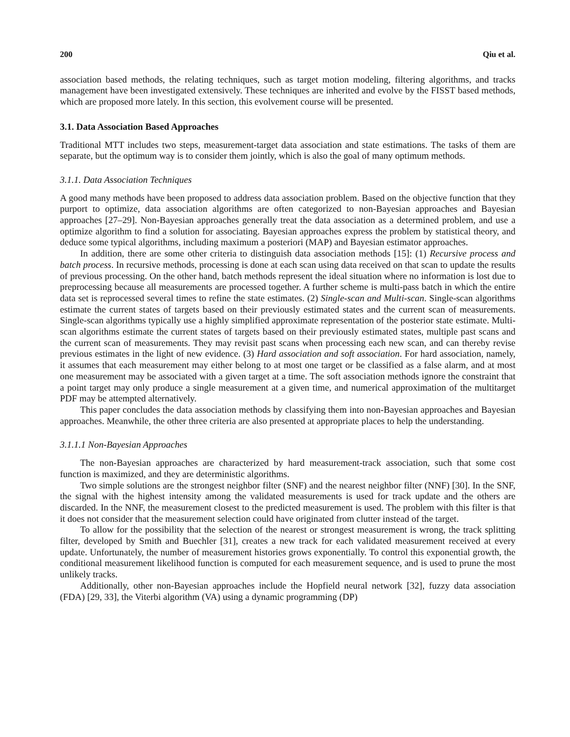200 Qiu et al.
association based methods, the relating techniques, such as target motion modeling, filtering algorithms, and tracks management have been investigated extensively. These techniques are inherited and evolve by the FISST based methods, which are proposed more lately. In this section, this evolvement course will be presented.
3.1. Data Association Based Approaches
Traditional MTT includes two steps, measurement-target data association and state estimations. The tasks of them are separate, but the optimum way is to consider them jointly, which is also the goal of many optimum methods.
3.1.1. Data Association Techniques
A good many methods have been proposed to address data association problem. Based on the objective function that they purport to optimize, data association algorithms are often categorized to non-Bayesian approaches and Bayesian approaches [27–29]. Non-Bayesian approaches generally treat the data association as a determined problem, and use a optimize algorithm to find a solution for associating. Bayesian approaches express the problem by statistical theory, and deduce some typical algorithms, including maximum a posteriori (MAP) and Bayesian estimator approaches.
In addition, there are some other criteria to distinguish data association methods [15]: (1) Recursive process and batch process. In recursive methods, processing is done at each scan using data received on that scan to update the results of previous processing. On the other hand, batch methods represent the ideal situation where no information is lost due to preprocessing because all measurements are processed together. A further scheme is multi-pass batch in which the entire data set is reprocessed several times to refine the state estimates. (2) Single-scan and Multi-scan. Single-scan algorithms estimate the current states of targets based on their previously estimated states and the current scan of measurements. Single-scan algorithms typically use a highly simplified approximate representation of the posterior state estimate. Multi-scan algorithms estimate the current states of targets based on their previously estimated states, multiple past scans and the current scan of measurements. They may revisit past scans when processing each new scan, and can thereby revise previous estimates in the light of new evidence. (3) Hard association and soft association. For hard association, namely, it assumes that each measurement may either belong to at most one target or be classified as a false alarm, and at most one measurement may be associated with a given target at a time. The soft association methods ignore the constraint that a point target may only produce a single measurement at a given time, and numerical approximation of the multitarget PDF may be attempted alternatively.
This paper concludes the data association methods by classifying them into non-Bayesian approaches and Bayesian approaches. Meanwhile, the other three criteria are also presented at appropriate places to help the understanding.
3.1.1.1 Non-Bayesian Approaches
The non-Bayesian approaches are characterized by hard measurement-track association, such that some cost function is maximized, and they are deterministic algorithms.
Two simple solutions are the strongest neighbor filter (SNF) and the nearest neighbor filter (NNF) [30]. In the SNF, the signal with the highest intensity among the validated measurements is used for track update and the others are discarded. In the NNF, the measurement closest to the predicted measurement is used. The problem with this filter is that it does not consider that the measurement selection could have originated from clutter instead of the target.
To allow for the possibility that the selection of the nearest or strongest measurement is wrong, the track splitting filter, developed by Smith and Buechler [31], creates a new track for each validated measurement received at every update. Unfortunately, the number of measurement histories grows exponentially. To control this exponential growth, the conditional measurement likelihood function is computed for each measurement sequence, and is used to prune the most unlikely tracks.
Additionally, other non-Bayesian approaches include the Hopfield neural network [32], fuzzy data association (FDA) [29, 33], the Viterbi algorithm (VA) using a dynamic programming (DP)